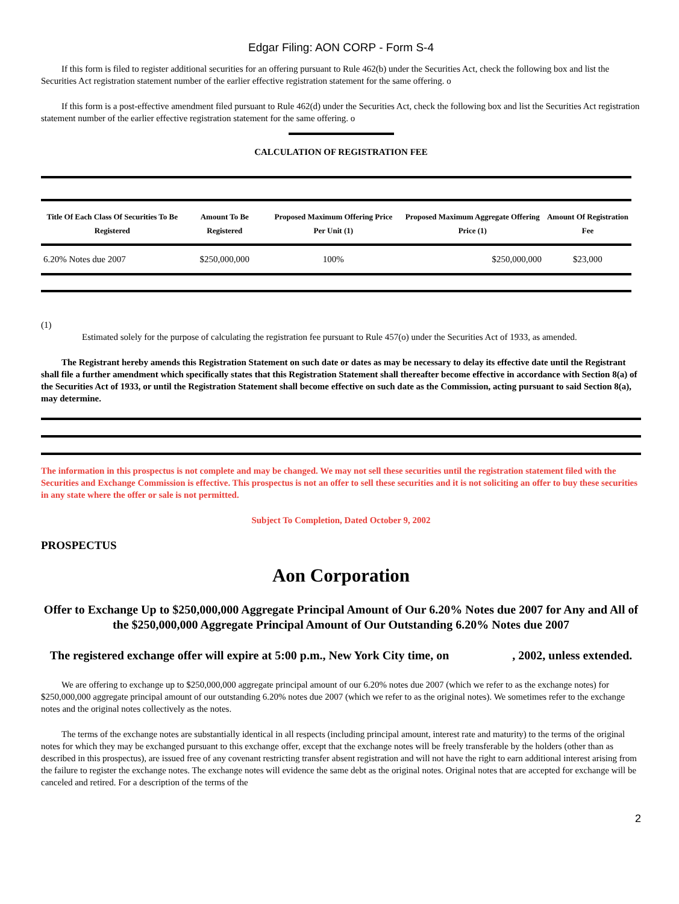Edgar Filing: AON CORP - Form S-4
If this form is filed to register additional securities for an offering pursuant to Rule 462(b) under the Securities Act, check the following box and list the Securities Act registration statement number of the earlier effective registration statement for the same offering. o
If this form is a post-effective amendment filed pursuant to Rule 462(d) under the Securities Act, check the following box and list the Securities Act registration statement number of the earlier effective registration statement for the same offering. o
CALCULATION OF REGISTRATION FEE
| Title Of Each Class Of Securities To Be Registered | Amount To Be Registered | Proposed Maximum Offering Price Per Unit (1) | Proposed Maximum Aggregate Offering Price (1) | Amount Of Registration Fee |
| --- | --- | --- | --- | --- |
| 6.20% Notes due 2007 | $250,000,000 | 100% | $250,000,000 | $23,000 |
(1)
Estimated solely for the purpose of calculating the registration fee pursuant to Rule 457(o) under the Securities Act of 1933, as amended.
The Registrant hereby amends this Registration Statement on such date or dates as may be necessary to delay its effective date until the Registrant shall file a further amendment which specifically states that this Registration Statement shall thereafter become effective in accordance with Section 8(a) of the Securities Act of 1933, or until the Registration Statement shall become effective on such date as the Commission, acting pursuant to said Section 8(a), may determine.
The information in this prospectus is not complete and may be changed. We may not sell these securities until the registration statement filed with the Securities and Exchange Commission is effective. This prospectus is not an offer to sell these securities and it is not soliciting an offer to buy these securities in any state where the offer or sale is not permitted.
Subject To Completion, Dated October 9, 2002
PROSPECTUS
Aon Corporation
Offer to Exchange Up to $250,000,000 Aggregate Principal Amount of Our 6.20% Notes due 2007 for Any and All of the $250,000,000 Aggregate Principal Amount of Our Outstanding 6.20% Notes due 2007
The registered exchange offer will expire at 5:00 p.m., New York City time, on , 2002, unless extended.
We are offering to exchange up to $250,000,000 aggregate principal amount of our 6.20% notes due 2007 (which we refer to as the exchange notes) for $250,000,000 aggregate principal amount of our outstanding 6.20% notes due 2007 (which we refer to as the original notes). We sometimes refer to the exchange notes and the original notes collectively as the notes.
The terms of the exchange notes are substantially identical in all respects (including principal amount, interest rate and maturity) to the terms of the original notes for which they may be exchanged pursuant to this exchange offer, except that the exchange notes will be freely transferable by the holders (other than as described in this prospectus), are issued free of any covenant restricting transfer absent registration and will not have the right to earn additional interest arising from the failure to register the exchange notes. The exchange notes will evidence the same debt as the original notes. Original notes that are accepted for exchange will be canceled and retired. For a description of the terms of the
2